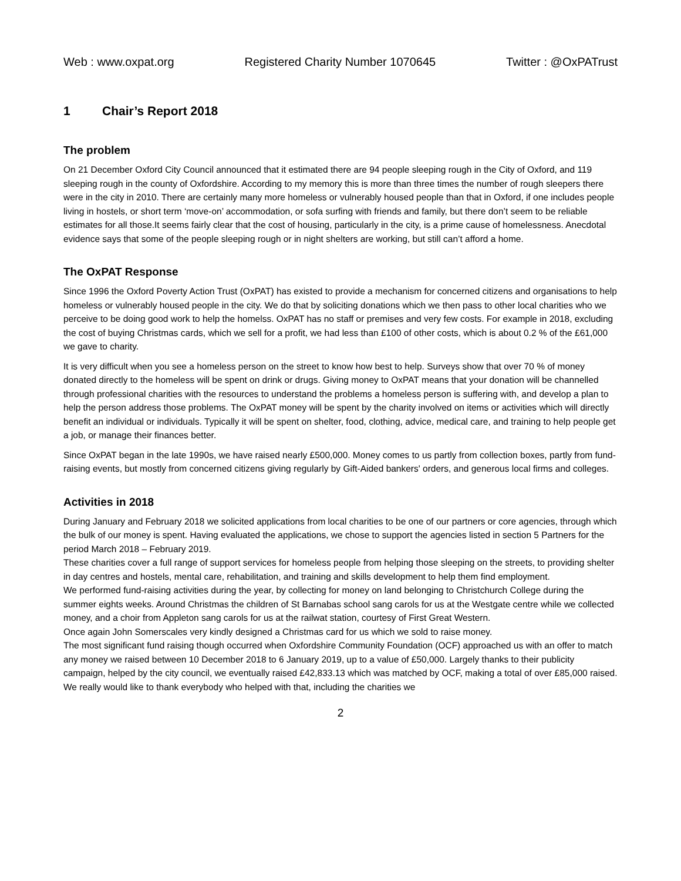Web : www.oxpat.org Registered Charity Number 1070645 Twitter : @OxPATrust
1 Chair’s Report 2018
The problem
On 21 December Oxford City Council announced that it estimated there are 94 people sleeping rough in the City of Oxford, and 119 sleeping rough in the county of Oxfordshire. According to my memory this is more than three times the number of rough sleepers there were in the city in 2010. There are certainly many more homeless or vulnerably housed people than that in Oxford, if one includes people living in hostels, or short term ‘move-on’ accommodation, or sofa surfing with friends and family, but there don’t seem to be reliable estimates for all those.It seems fairly clear that the cost of housing, particularly in the city, is a prime cause of homelessness. Anecdotal evidence says that some of the people sleeping rough or in night shelters are working, but still can’t afford a home.
The OxPAT Response
Since 1996 the Oxford Poverty Action Trust (OxPAT) has existed to provide a mechanism for concerned citizens and organisations to help homeless or vulnerably housed people in the city. We do that by soliciting donations which we then pass to other local charities who we perceive to be doing good work to help the homelss. OxPAT has no staff or premises and very few costs. For example in 2018, excluding the cost of buying Christmas cards, which we sell for a profit, we had less than £100 of other costs, which is about 0.2 % of the £61,000 we gave to charity.
It is very difficult when you see a homeless person on the street to know how best to help. Surveys show that over 70 % of money donated directly to the homeless will be spent on drink or drugs. Giving money to OxPAT means that your donation will be channelled through professional charities with the resources to understand the problems a homeless person is suffering with, and develop a plan to help the person address those problems. The OxPAT money will be spent by the charity involved on items or activities which will directly benefit an individual or individuals. Typically it will be spent on shelter, food, clothing, advice, medical care, and training to help people get a job, or manage their finances better.
Since OxPAT began in the late 1990s, we have raised nearly £500,000. Money comes to us partly from collection boxes, partly from fund-raising events, but mostly from concerned citizens giving regularly by Gift-Aided bankers' orders, and generous local firms and colleges.
Activities in 2018
During January and February 2018 we solicited applications from local charities to be one of our partners or core agencies, through which the bulk of our money is spent. Having evaluated the applications, we chose to support the agencies listed in section 5 Partners for the period March 2018 – February 2019.
These charities cover a full range of support services for homeless people from helping those sleeping on the streets, to providing shelter in day centres and hostels, mental care, rehabilitation, and training and skills development to help them find employment.
We performed fund-raising activities during the year, by collecting for money on land belonging to Christchurch College during the summer eights weeks. Around Christmas the children of St Barnabas school sang carols for us at the Westgate centre while we collected money, and a choir from Appleton sang carols for us at the railwat station, courtesy of First Great Western.
Once again John Somerscales very kindly designed a Christmas card for us which we sold to raise money.
The most significant fund raising though occurred when Oxfordshire Community Foundation (OCF) approached us with an offer to match any money we raised between 10 December 2018 to 6 January 2019, up to a value of £50,000. Largely thanks to their publicity campaign, helped by the city council, we eventually raised £42,833.13 which was matched by OCF, making a total of over £85,000 raised. We really would like to thank everybody who helped with that, including the charities we
2